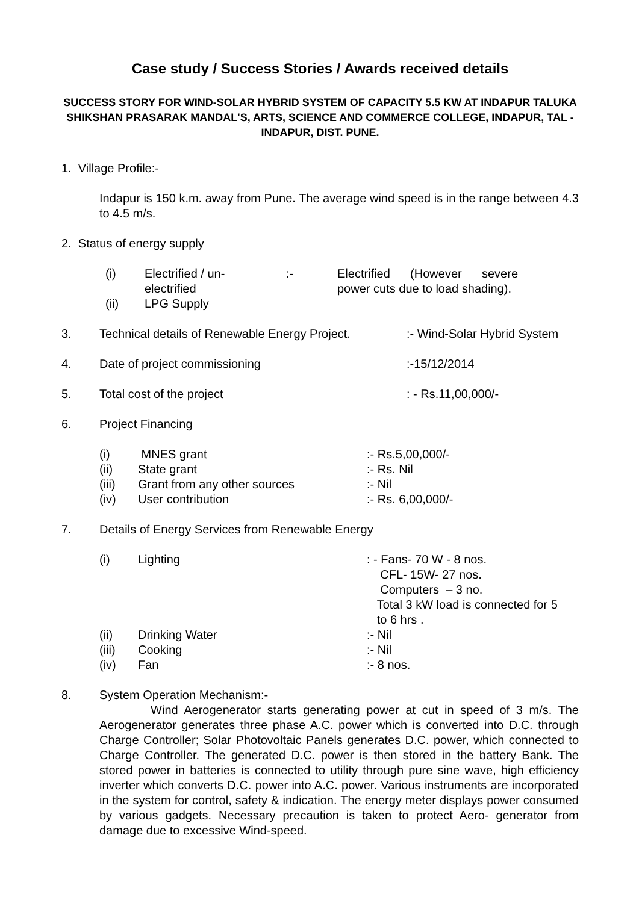Case study / Success Stories / Awards received details
SUCCESS STORY FOR WIND-SOLAR HYBRID SYSTEM OF CAPACITY 5.5 KW AT INDAPUR TALUKA SHIKSHAN PRASARAK MANDAL'S, ARTS, SCIENCE AND COMMERCE COLLEGE, INDAPUR, TAL - INDAPUR, DIST. PUNE.
1. Village Profile:-
Indapur is 150 k.m. away from Pune. The average wind speed is in the range between 4.3 to 4.5 m/s.
2. Status of energy supply
| (i) | Electrified / un- electrified | :- | Electrified (However severe power cuts due to load shading). |
| (ii) | LPG Supply | | |
| 3. | Technical details of Renewable Energy Project. | :- Wind-Solar Hybrid System |
| 4. | Date of project commissioning | :-15/12/2014 |
| 5. | Total cost of the project | : - Rs.11,00,000/- |
| 6. | Project Financing | |
| (i) | MNES grant | :- Rs.5,00,000/- |
| (ii) | State grant | :- Rs. Nil |
| (iii) | Grant from any other sources | :- Nil |
| (iv) | User contribution | :- Rs. 6,00,000/- |
| 7. | Details of Energy Services from Renewable Energy |
| (i) | Lighting | : - Fans- 70 W - 8 nos. CFL- 15W- 27 nos. Computers – 3 no. Total 3 kW load is connected for 5 to 6 hrs . |
| (ii) | Drinking Water | :- Nil |
| (iii) | Cooking | :- Nil |
| (iv) | Fan | :- 8 nos. |
| 8. | System Operation Mechanism:- Wind Aerogenerator starts generating power at cut in speed of 3 m/s. The Aerogenerator generates three phase A.C. power which is converted into D.C. through Charge Controller; Solar Photovoltaic Panels generates D.C. power, which connected to Charge Controller. The generated D.C. power is then stored in the battery Bank. The stored power in batteries is connected to utility through pure sine wave, high efficiency inverter which converts D.C. power into A.C. power. Various instruments are incorporated in the system for control, safety & indication. The energy meter displays power consumed by various gadgets. Necessary precaution is taken to protect Aero- generator from damage due to excessive Wind-speed. |